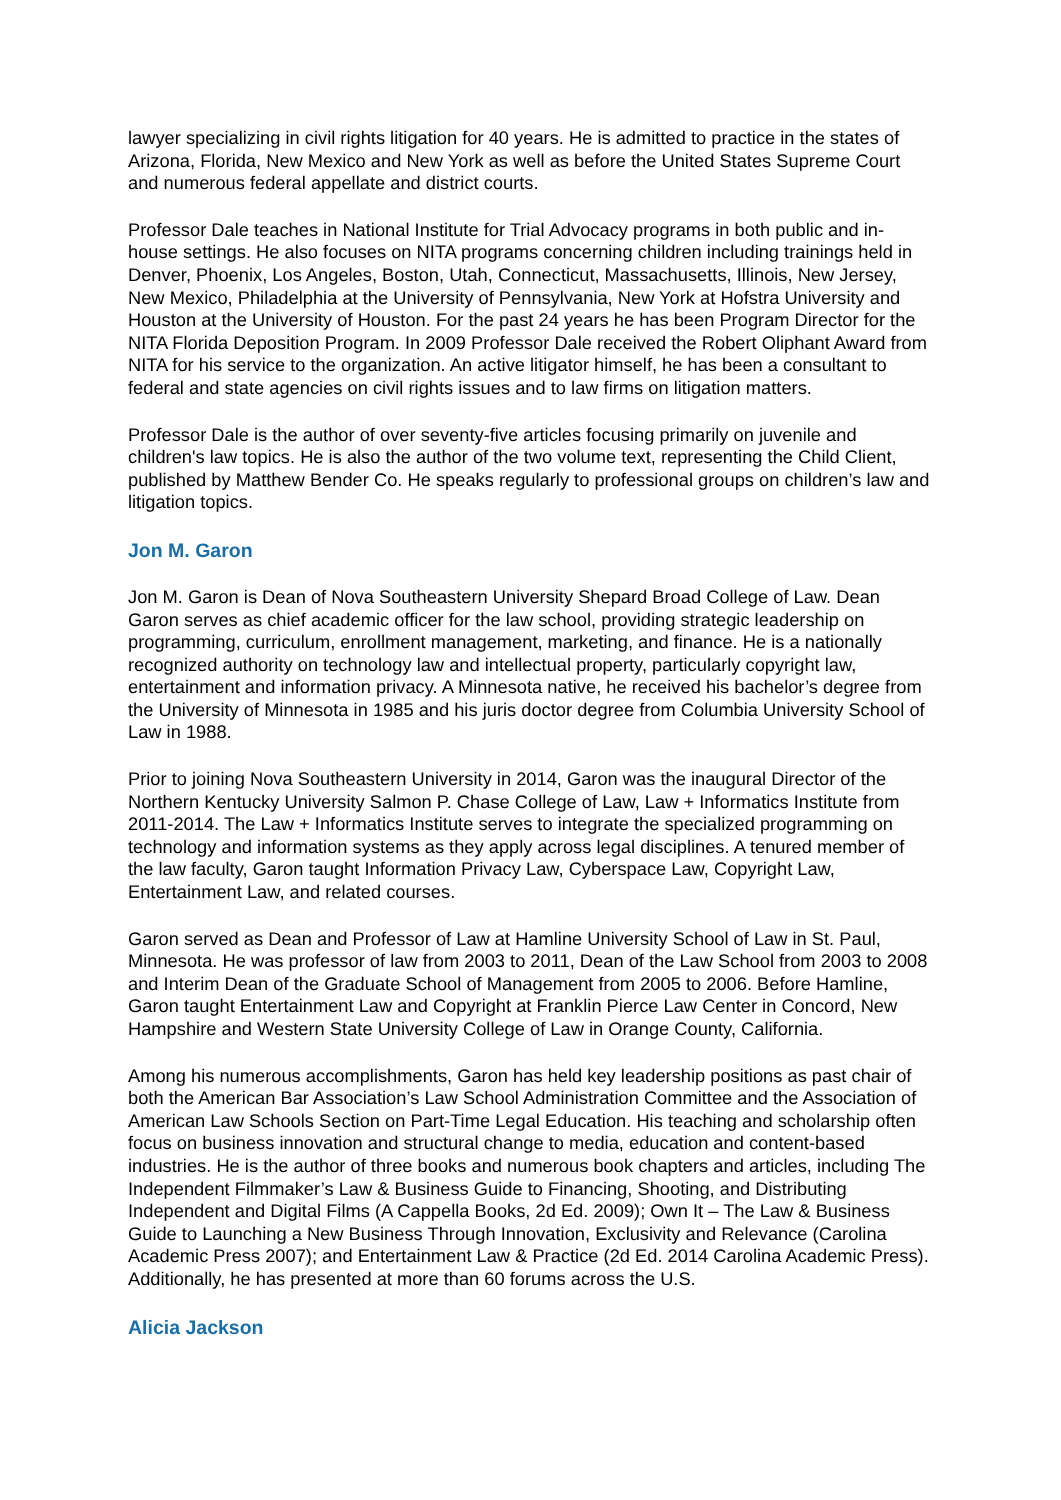lawyer specializing in civil rights litigation for 40 years. He is admitted to practice in the states of Arizona, Florida, New Mexico and New York as well as before the United States Supreme Court and numerous federal appellate and district courts.
Professor Dale teaches in National Institute for Trial Advocacy programs in both public and in-house settings. He also focuses on NITA programs concerning children including trainings held in Denver, Phoenix, Los Angeles, Boston, Utah, Connecticut, Massachusetts, Illinois, New Jersey, New Mexico, Philadelphia at the University of Pennsylvania, New York at Hofstra University and Houston at the University of Houston. For the past 24 years he has been Program Director for the NITA Florida Deposition Program. In 2009 Professor Dale received the Robert Oliphant Award from NITA for his service to the organization. An active litigator himself, he has been a consultant to federal and state agencies on civil rights issues and to law firms on litigation matters.
Professor Dale is the author of over seventy-five articles focusing primarily on juvenile and children's law topics. He is also the author of the two volume text, representing the Child Client, published by Matthew Bender Co. He speaks regularly to professional groups on children’s law and litigation topics.
Jon M. Garon
Jon M. Garon is Dean of Nova Southeastern University Shepard Broad College of Law. Dean Garon serves as chief academic officer for the law school, providing strategic leadership on programming, curriculum, enrollment management, marketing, and finance. He is a nationally recognized authority on technology law and intellectual property, particularly copyright law, entertainment and information privacy. A Minnesota native, he received his bachelor’s degree from the University of Minnesota in 1985 and his juris doctor degree from Columbia University School of Law in 1988.
Prior to joining Nova Southeastern University in 2014, Garon was the inaugural Director of the Northern Kentucky University Salmon P. Chase College of Law, Law + Informatics Institute from 2011-2014. The Law + Informatics Institute serves to integrate the specialized programming on technology and information systems as they apply across legal disciplines. A tenured member of the law faculty, Garon taught Information Privacy Law, Cyberspace Law, Copyright Law, Entertainment Law, and related courses.
Garon served as Dean and Professor of Law at Hamline University School of Law in St. Paul, Minnesota. He was professor of law from 2003 to 2011, Dean of the Law School from 2003 to 2008 and Interim Dean of the Graduate School of Management from 2005 to 2006. Before Hamline, Garon taught Entertainment Law and Copyright at Franklin Pierce Law Center in Concord, New Hampshire and Western State University College of Law in Orange County, California.
Among his numerous accomplishments, Garon has held key leadership positions as past chair of both the American Bar Association’s Law School Administration Committee and the Association of American Law Schools Section on Part-Time Legal Education. His teaching and scholarship often focus on business innovation and structural change to media, education and content-based industries. He is the author of three books and numerous book chapters and articles, including The Independent Filmmaker’s Law & Business Guide to Financing, Shooting, and Distributing Independent and Digital Films (A Cappella Books, 2d Ed. 2009); Own It – The Law & Business Guide to Launching a New Business Through Innovation, Exclusivity and Relevance (Carolina Academic Press 2007); and Entertainment Law & Practice (2d Ed. 2014 Carolina Academic Press). Additionally, he has presented at more than 60 forums across the U.S.
Alicia Jackson